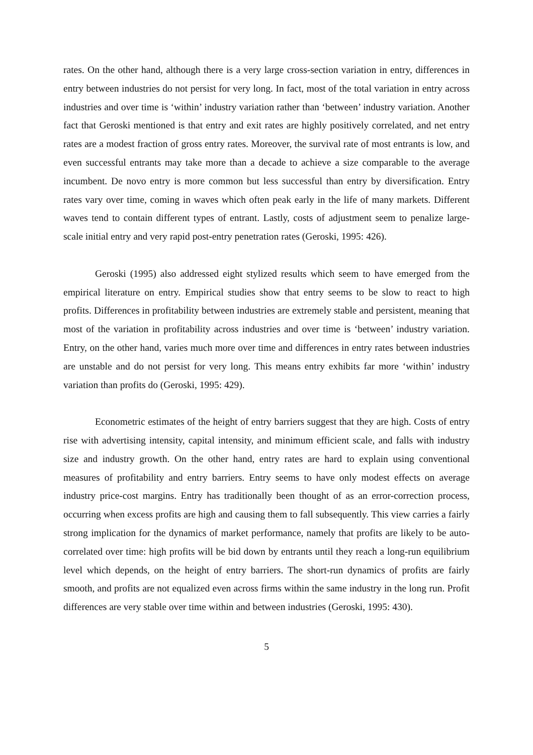rates. On the other hand, although there is a very large cross-section variation in entry, differences in entry between industries do not persist for very long. In fact, most of the total variation in entry across industries and over time is ‘within’ industry variation rather than ‘between’ industry variation. Another fact that Geroski mentioned is that entry and exit rates are highly positively correlated, and net entry rates are a modest fraction of gross entry rates. Moreover, the survival rate of most entrants is low, and even successful entrants may take more than a decade to achieve a size comparable to the average incumbent. De novo entry is more common but less successful than entry by diversification. Entry rates vary over time, coming in waves which often peak early in the life of many markets. Different waves tend to contain different types of entrant. Lastly, costs of adjustment seem to penalize large-scale initial entry and very rapid post-entry penetration rates (Geroski, 1995: 426).
Geroski (1995) also addressed eight stylized results which seem to have emerged from the empirical literature on entry. Empirical studies show that entry seems to be slow to react to high profits. Differences in profitability between industries are extremely stable and persistent, meaning that most of the variation in profitability across industries and over time is ‘between’ industry variation. Entry, on the other hand, varies much more over time and differences in entry rates between industries are unstable and do not persist for very long. This means entry exhibits far more ‘within’ industry variation than profits do (Geroski, 1995: 429).
Econometric estimates of the height of entry barriers suggest that they are high. Costs of entry rise with advertising intensity, capital intensity, and minimum efficient scale, and falls with industry size and industry growth. On the other hand, entry rates are hard to explain using conventional measures of profitability and entry barriers. Entry seems to have only modest effects on average industry price-cost margins. Entry has traditionally been thought of as an error-correction process, occurring when excess profits are high and causing them to fall subsequently. This view carries a fairly strong implication for the dynamics of market performance, namely that profits are likely to be auto-correlated over time: high profits will be bid down by entrants until they reach a long-run equilibrium level which depends, on the height of entry barriers. The short-run dynamics of profits are fairly smooth, and profits are not equalized even across firms within the same industry in the long run. Profit differences are very stable over time within and between industries (Geroski, 1995: 430).
5